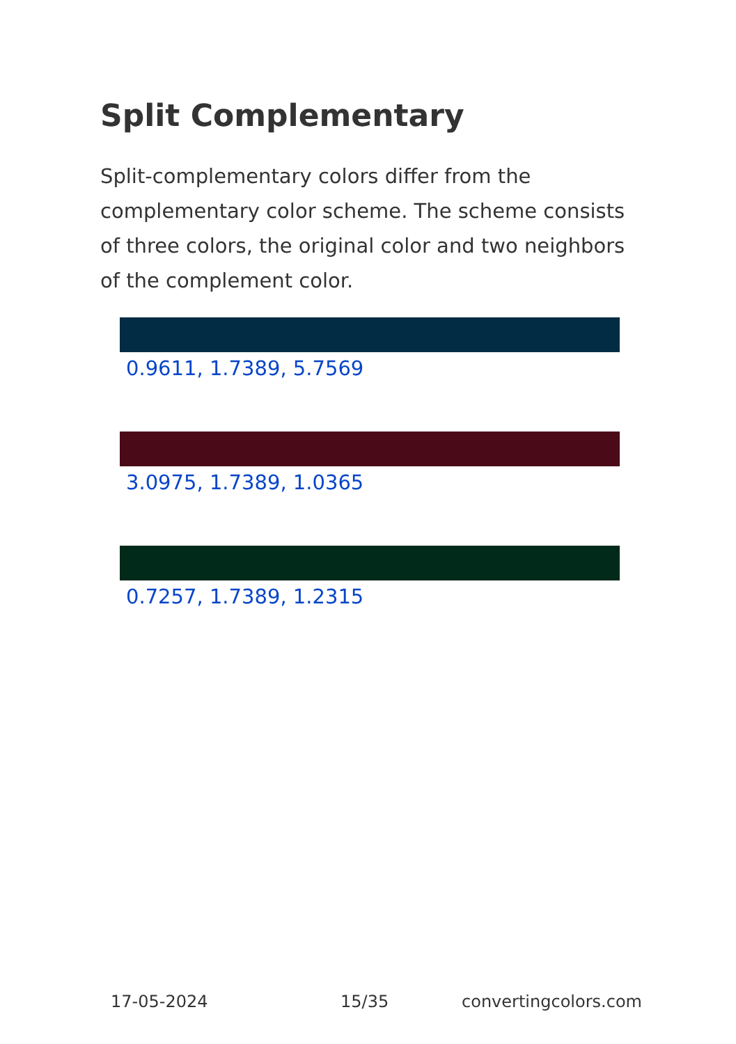Split Complementary
Split-complementary colors differ from the complementary color scheme. The scheme consists of three colors, the original color and two neighbors of the complement color.
0.9611, 1.7389, 5.7569
3.0975, 1.7389, 1.0365
0.7257, 1.7389, 1.2315
17-05-2024 15/35 convertingcolors.com